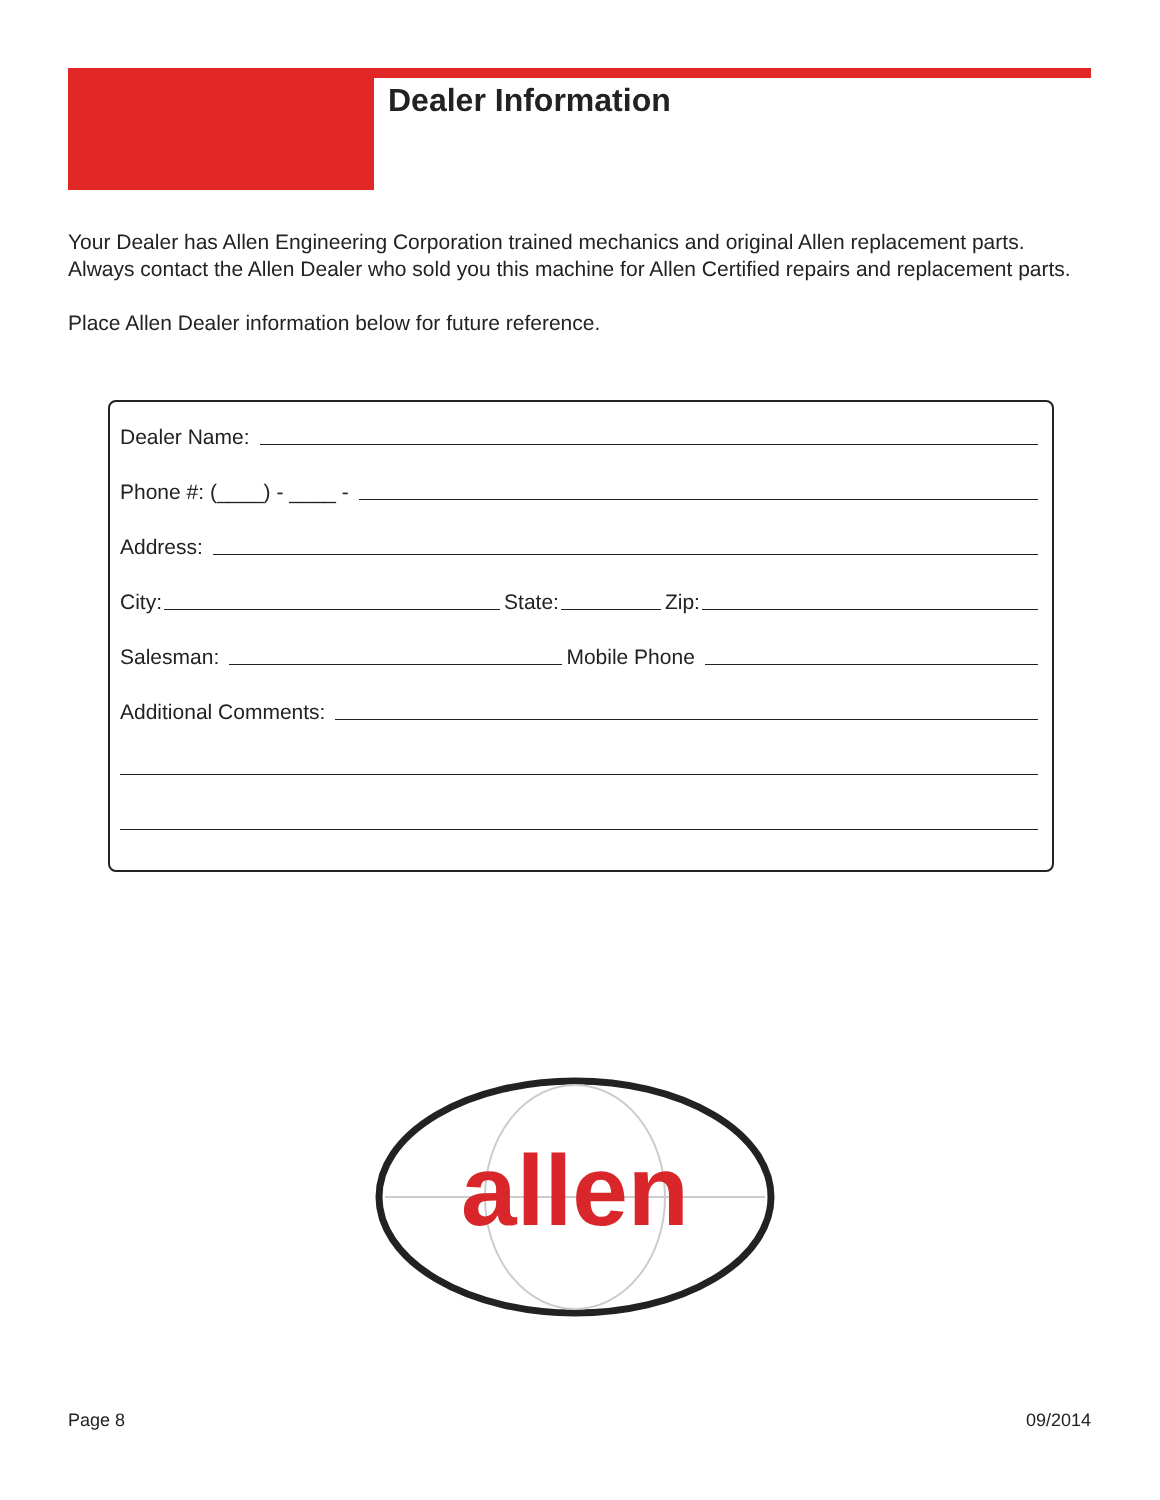Dealer Information
Your Dealer has Allen Engineering Corporation trained mechanics and original Allen replacement parts. Always contact the Allen Dealer who sold you this machine for Allen Certified repairs and replacement parts.
Place Allen Dealer information below for future reference.
Dealer Name:
Phone #: (____) - ____ -
Address:
City: State: Zip:
Salesman: Mobile Phone
Additional Comments:
allen
Page 8 09/2014